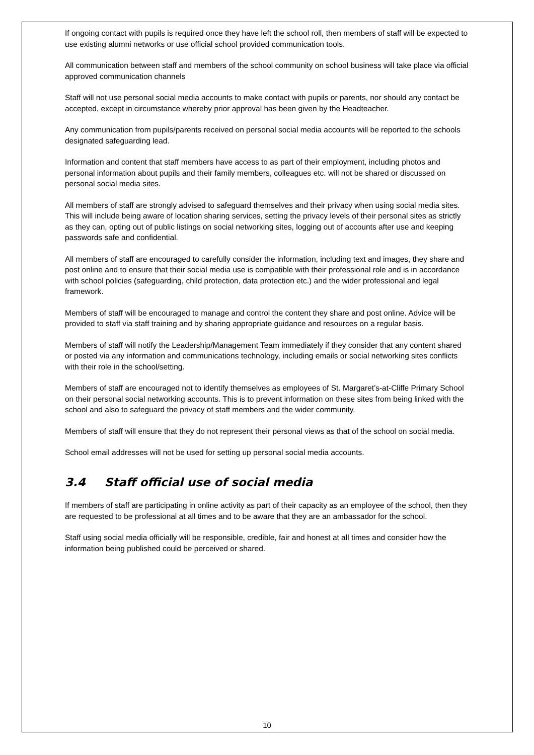If ongoing contact with pupils is required once they have left the school roll, then members of staff will be expected to use existing alumni networks or use official school provided communication tools.
All communication between staff and members of the school community on school business will take place via official approved communication channels
Staff will not use personal social media accounts to make contact with pupils or parents, nor should any contact be accepted, except in circumstance whereby prior approval has been given by the Headteacher.
Any communication from pupils/parents received on personal social media accounts will be reported to the schools designated safeguarding lead.
Information and content that staff members have access to as part of their employment, including photos and personal information about pupils and their family members, colleagues etc. will not be shared or discussed on personal social media sites.
All members of staff are strongly advised to safeguard themselves and their privacy when using social media sites. This will include being aware of location sharing services, setting the privacy levels of their personal sites as strictly as they can, opting out of public listings on social networking sites, logging out of accounts after use and keeping passwords safe and confidential.
All members of staff are encouraged to carefully consider the information, including text and images, they share and post online and to ensure that their social media use is compatible with their professional role and is in accordance with school policies (safeguarding, child protection, data protection etc.) and the wider professional and legal framework.
Members of staff will be encouraged to manage and control the content they share and post online. Advice will be provided to staff via staff training and by sharing appropriate guidance and resources on a regular basis.
Members of staff will notify the Leadership/Management Team immediately if they consider that any content shared or posted via any information and communications technology, including emails or social networking sites conflicts with their role in the school/setting.
Members of staff are encouraged not to identify themselves as employees of St. Margaret’s-at-Cliffe Primary School on their personal social networking accounts. This is to prevent information on these sites from being linked with the school and also to safeguard the privacy of staff members and the wider community.
Members of staff will ensure that they do not represent their personal views as that of the school on social media.
School email addresses will not be used for setting up personal social media accounts.
3.4 Staff official use of social media
If members of staff are participating in online activity as part of their capacity as an employee of the school, then they are requested to be professional at all times and to be aware that they are an ambassador for the school.
Staff using social media officially will be responsible, credible, fair and honest at all times and consider how the information being published could be perceived or shared.
10